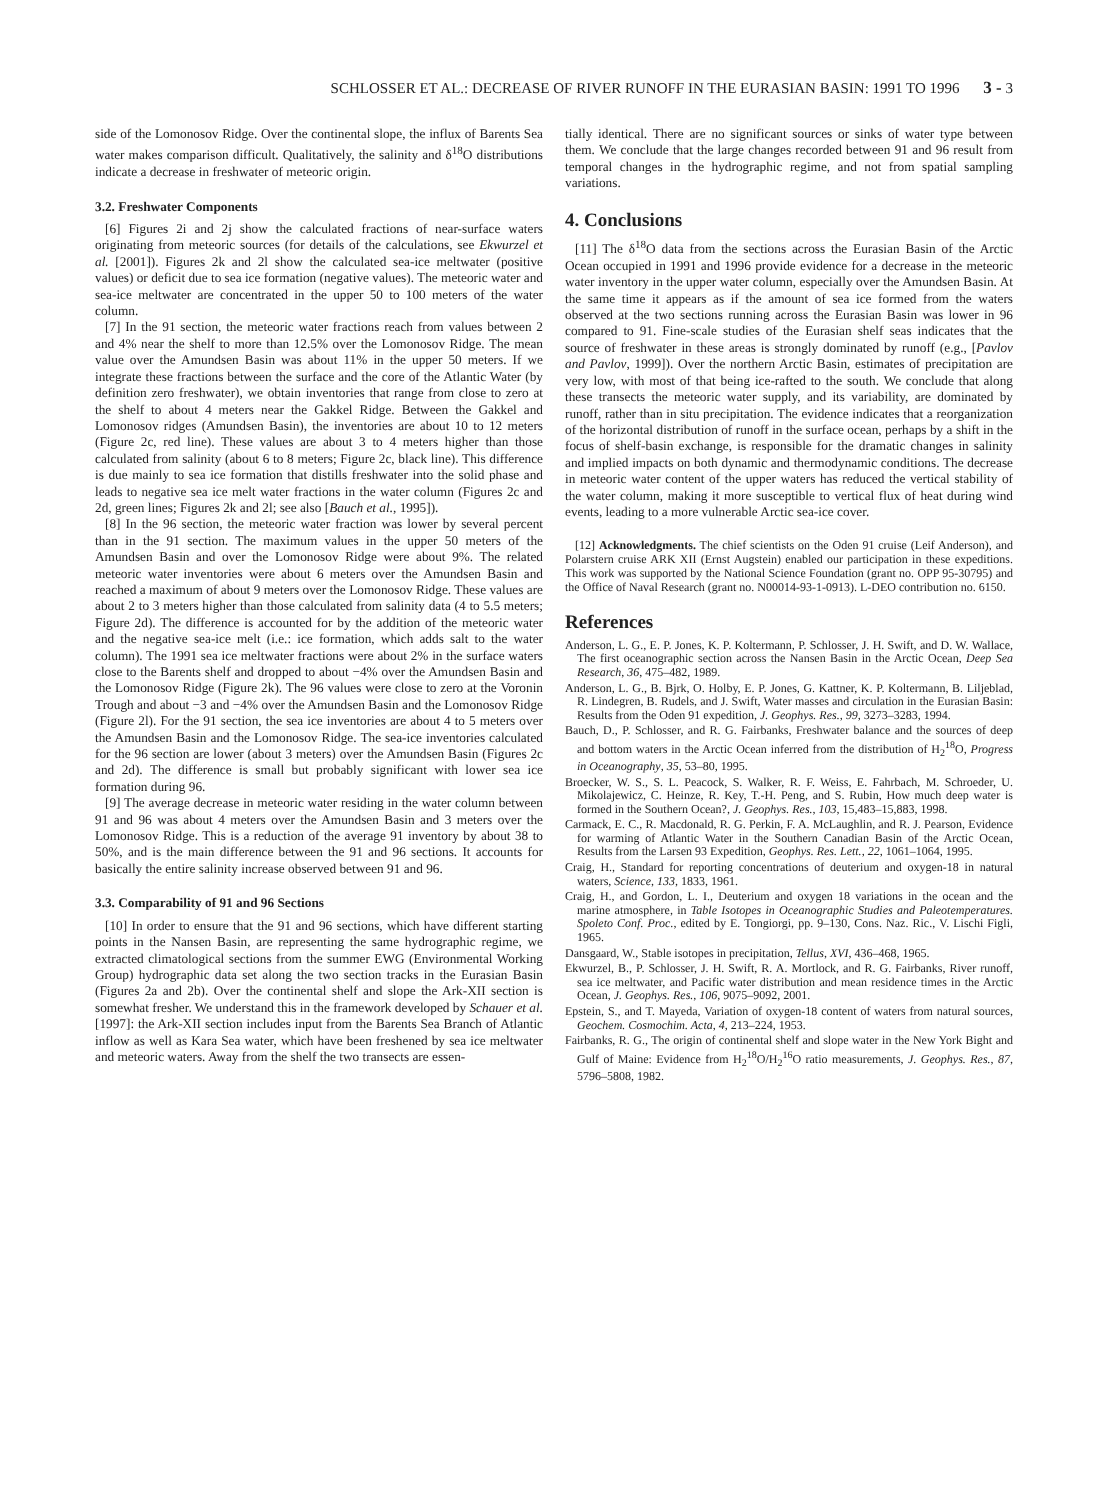SCHLOSSER ET AL.: DECREASE OF RIVER RUNOFF IN THE EURASIAN BASIN: 1991 TO 1996 3 - 3
side of the Lomonosov Ridge. Over the continental slope, the influx of Barents Sea water makes comparison difficult. Qualitatively, the salinity and δ<sup>18</sup>O distributions indicate a decrease in freshwater of meteoric origin.
3.2. Freshwater Components
[6] Figures 2i and 2j show the calculated fractions of near-surface waters originating from meteoric sources (for details of the calculations, see Ekwurzel et al. [2001]). Figures 2k and 2l show the calculated sea-ice meltwater (positive values) or deficit due to sea ice formation (negative values). The meteoric water and sea-ice meltwater are concentrated in the upper 50 to 100 meters of the water column.
[7] In the 91 section, the meteoric water fractions reach from values between 2 and 4% near the shelf to more than 12.5% over the Lomonosov Ridge. The mean value over the Amundsen Basin was about 11% in the upper 50 meters. If we integrate these fractions between the surface and the core of the Atlantic Water (by definition zero freshwater), we obtain inventories that range from close to zero at the shelf to about 4 meters near the Gakkel Ridge. Between the Gakkel and Lomonosov ridges (Amundsen Basin), the inventories are about 10 to 12 meters (Figure 2c, red line). These values are about 3 to 4 meters higher than those calculated from salinity (about 6 to 8 meters; Figure 2c, black line). This difference is due mainly to sea ice formation that distills freshwater into the solid phase and leads to negative sea ice melt water fractions in the water column (Figures 2c and 2d, green lines; Figures 2k and 2l; see also [Bauch et al., 1995]).
[8] In the 96 section, the meteoric water fraction was lower by several percent than in the 91 section. The maximum values in the upper 50 meters of the Amundsen Basin and over the Lomonosov Ridge were about 9%. The related meteoric water inventories were about 6 meters over the Amundsen Basin and reached a maximum of about 9 meters over the Lomonosov Ridge. These values are about 2 to 3 meters higher than those calculated from salinity data (4 to 5.5 meters; Figure 2d). The difference is accounted for by the addition of the meteoric water and the negative sea-ice melt (i.e.: ice formation, which adds salt to the water column). The 1991 sea ice meltwater fractions were about 2% in the surface waters close to the Barents shelf and dropped to about −4% over the Amundsen Basin and the Lomonosov Ridge (Figure 2k). The 96 values were close to zero at the Voronin Trough and about −3 and −4% over the Amundsen Basin and the Lomonosov Ridge (Figure 2l). For the 91 section, the sea ice inventories are about 4 to 5 meters over the Amundsen Basin and the Lomonosov Ridge. The sea-ice inventories calculated for the 96 section are lower (about 3 meters) over the Amundsen Basin (Figures 2c and 2d). The difference is small but probably significant with lower sea ice formation during 96.
[9] The average decrease in meteoric water residing in the water column between 91 and 96 was about 4 meters over the Amundsen Basin and 3 meters over the Lomonosov Ridge. This is a reduction of the average 91 inventory by about 38 to 50%, and is the main difference between the 91 and 96 sections. It accounts for basically the entire salinity increase observed between 91 and 96.
3.3. Comparability of 91 and 96 Sections
[10] In order to ensure that the 91 and 96 sections, which have different starting points in the Nansen Basin, are representing the same hydrographic regime, we extracted climatological sections from the summer EWG (Environmental Working Group) hydrographic data set along the two section tracks in the Eurasian Basin (Figures 2a and 2b). Over the continental shelf and slope the Ark-XII section is somewhat fresher. We understand this in the framework developed by Schauer et al. [1997]: the Ark-XII section includes input from the Barents Sea Branch of Atlantic inflow as well as Kara Sea water, which have been freshened by sea ice meltwater and meteoric waters. Away from the shelf the two transects are essen-
tially identical. There are no significant sources or sinks of water type between them. We conclude that the large changes recorded between 91 and 96 result from temporal changes in the hydrographic regime, and not from spatial sampling variations.
4. Conclusions
[11] The δ<sup>18</sup>O data from the sections across the Eurasian Basin of the Arctic Ocean occupied in 1991 and 1996 provide evidence for a decrease in the meteoric water inventory in the upper water column, especially over the Amundsen Basin. At the same time it appears as if the amount of sea ice formed from the waters observed at the two sections running across the Eurasian Basin was lower in 96 compared to 91. Fine-scale studies of the Eurasian shelf seas indicates that the source of freshwater in these areas is strongly dominated by runoff (e.g., [Pavlov and Pavlov, 1999]). Over the northern Arctic Basin, estimates of precipitation are very low, with most of that being ice-rafted to the south. We conclude that along these transects the meteoric water supply, and its variability, are dominated by runoff, rather than in situ precipitation. The evidence indicates that a reorganization of the horizontal distribution of runoff in the surface ocean, perhaps by a shift in the focus of shelf-basin exchange, is responsible for the dramatic changes in salinity and implied impacts on both dynamic and thermodynamic conditions. The decrease in meteoric water content of the upper waters has reduced the vertical stability of the water column, making it more susceptible to vertical flux of heat during wind events, leading to a more vulnerable Arctic sea-ice cover.
[12] Acknowledgments. The chief scientists on the Oden 91 cruise (Leif Anderson), and Polarstern cruise ARK XII (Ernst Augstein) enabled our participation in these expeditions. This work was supported by the National Science Foundation (grant no. OPP 95-30795) and the Office of Naval Research (grant no. N00014-93-1-0913). L-DEO contribution no. 6150.
References
Anderson, L. G., E. P. Jones, K. P. Koltermann, P. Schlosser, J. H. Swift, and D. W. Wallace, The first oceanographic section across the Nansen Basin in the Arctic Ocean, Deep Sea Research, 36, 475–482, 1989.
Anderson, L. G., B. Bjrk, O. Holby, E. P. Jones, G. Kattner, K. P. Koltermann, B. Liljeblad, R. Lindegren, B. Rudels, and J. Swift, Water masses and circulation in the Eurasian Basin: Results from the Oden 91 expedition, J. Geophys. Res., 99, 3273–3283, 1994.
Bauch, D., P. Schlosser, and R. G. Fairbanks, Freshwater balance and the sources of deep and bottom waters in the Arctic Ocean inferred from the distribution of H<sub>2</sub><sup>18</sup>O, Progress in Oceanography, 35, 53–80, 1995.
Broecker, W. S., S. L. Peacock, S. Walker, R. F. Weiss, E. Fahrbach, M. Schroeder, U. Mikolajewicz, C. Heinze, R. Key, T.-H. Peng, and S. Rubin, How much deep water is formed in the Southern Ocean?, J. Geophys. Res., 103, 15,483–15,883, 1998.
Carmack, E. C., R. Macdonald, R. G. Perkin, F. A. McLaughlin, and R. J. Pearson, Evidence for warming of Atlantic Water in the Southern Canadian Basin of the Arctic Ocean, Results from the Larsen 93 Expedition, Geophys. Res. Lett., 22, 1061–1064, 1995.
Craig, H., Standard for reporting concentrations of deuterium and oxygen-18 in natural waters, Science, 133, 1833, 1961.
Craig, H., and Gordon, L. I., Deuterium and oxygen 18 variations in the ocean and the marine atmosphere, in Table Isotopes in Oceanographic Studies and Paleotemperatures. Spoleto Conf. Proc., edited by E. Tongiorgi, pp. 9–130, Cons. Naz. Ric., V. Lischi Figli, 1965.
Dansgaard, W., Stable isotopes in precipitation, Tellus, XVI, 436–468, 1965.
Ekwurzel, B., P. Schlosser, J. H. Swift, R. A. Mortlock, and R. G. Fairbanks, River runoff, sea ice meltwater, and Pacific water distribution and mean residence times in the Arctic Ocean, J. Geophys. Res., 106, 9075–9092, 2001.
Epstein, S., and T. Mayeda, Variation of oxygen-18 content of waters from natural sources, Geochem. Cosmochim. Acta, 4, 213–224, 1953.
Fairbanks, R. G., The origin of continental shelf and slope water in the New York Bight and Gulf of Maine: Evidence from H<sub>2</sub><sup>18</sup>O/H<sub>2</sub><sup>16</sup>O ratio measurements, J. Geophys. Res., 87, 5796–5808, 1982.